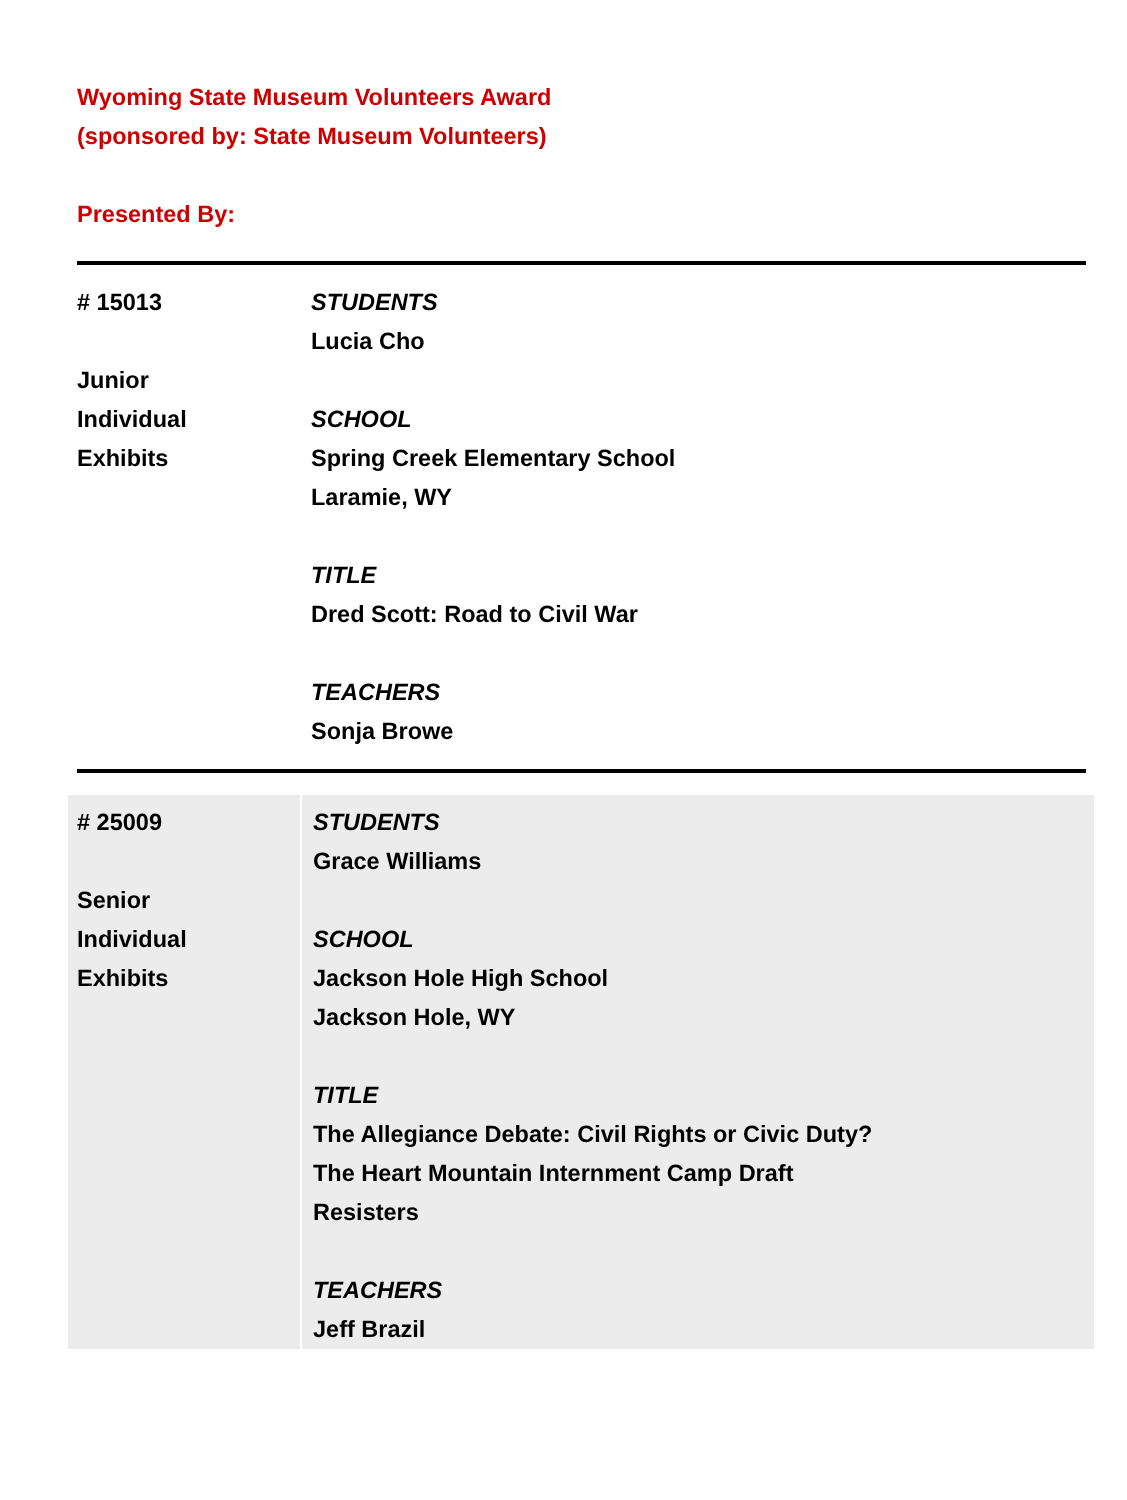Wyoming State Museum Volunteers Award
(sponsored by: State Museum Volunteers)
Presented By:
| # 15013 Junior Individual Exhibits | STUDENTS Lucia Cho SCHOOL Spring Creek Elementary School Laramie, WY TITLE Dred Scott: Road to Civil War TEACHERS Sonja Browe |
| # 25009 Senior Individual Exhibits | STUDENTS Grace Williams SCHOOL Jackson Hole High School Jackson Hole, WY TITLE The Allegiance Debate: Civil Rights or Civic Duty? The Heart Mountain Internment Camp Draft Resisters TEACHERS Jeff Brazil |